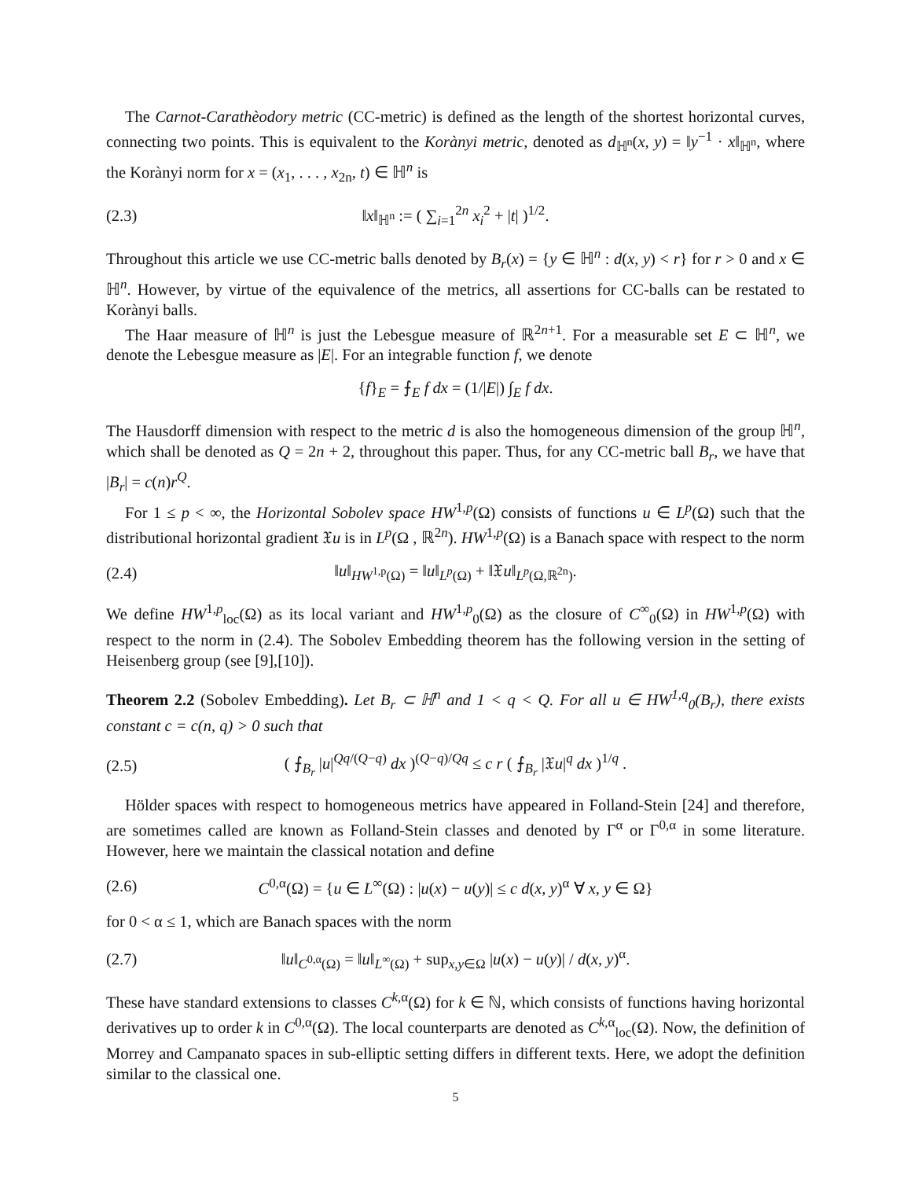The Carnot-Carathèodory metric (CC-metric) is defined as the length of the shortest horizontal curves, connecting two points. This is equivalent to the Korànyi metric, denoted as d<sub>ℍ<sup>n</sup></sub>(x, y) = ‖y<sup>−1</sup> · x‖<sub>ℍ<sup>n</sup></sub>, where the Korànyi norm for x = (x<sub>1</sub>, . . . , x<sub>2n</sub>, t) ∈ ℍ<sup>n</sup> is
(2.3) ‖x‖<sub>ℍ<sup>n</sup></sub> := ( ∑<sub>i=1</sub><sup>2n</sup> x<sub>i</sub><sup>2</sup> + |t| )<sup>1/2</sup>.
Throughout this article we use CC-metric balls denoted by B<sub>r</sub>(x) = {y ∈ ℍ<sup>n</sup> : d(x, y) < r} for r > 0 and x ∈ ℍ<sup>n</sup>. However, by virtue of the equivalence of the metrics, all assertions for CC-balls can be restated to Korànyi balls.
The Haar measure of ℍ<sup>n</sup> is just the Lebesgue measure of ℝ<sup>2n+1</sup>. For a measurable set E ⊂ ℍ<sup>n</sup>, we denote the Lebesgue measure as |E|. For an integrable function f, we denote
{f}<sub>E</sub> = ⨍<sub>E</sub> f dx = (1/|E|) ∫<sub>E</sub> f dx.
The Hausdorff dimension with respect to the metric d is also the homogeneous dimension of the group ℍ<sup>n</sup>, which shall be denoted as Q = 2n + 2, throughout this paper. Thus, for any CC-metric ball B<sub>r</sub>, we have that |B<sub>r</sub>| = c(n)r<sup>Q</sup>.
For 1 ≤ p < ∞, the Horizontal Sobolev space HW<sup>1,p</sup>(Ω) consists of functions u ∈ L<sup>p</sup>(Ω) such that the distributional horizontal gradient 𝔛u is in L<sup>p</sup>(Ω , ℝ<sup>2n</sup>). HW<sup>1,p</sup>(Ω) is a Banach space with respect to the norm
(2.4) ‖u‖<sub>HW<sup>1,p</sup>(Ω)</sub> = ‖u‖<sub>L<sup>p</sup>(Ω)</sub> + ‖𝔛u‖<sub>L<sup>p</sup>(Ω,ℝ<sup>2n</sup>)</sub>.
We define HW<sup>1,p</sup><sub>loc</sub>(Ω) as its local variant and HW<sup>1,p</sup><sub>0</sub>(Ω) as the closure of C<sup>∞</sup><sub>0</sub>(Ω) in HW<sup>1,p</sup>(Ω) with respect to the norm in (2.4). The Sobolev Embedding theorem has the following version in the setting of Heisenberg group (see [9],[10]).
Theorem 2.2 (Sobolev Embedding). Let B<sub>r</sub> ⊂ ℍ<sup>n</sup> and 1 < q < Q. For all u ∈ HW<sup>1,q</sup><sub>0</sub>(B<sub>r</sub>), there exists constant c = c(n, q) > 0 such that
(2.5) ( ⨍<sub>B<sub>r</sub></sub> |u|<sup>Qq/(Q−q)</sup> dx )<sup>(Q−q)/Qq</sup> ≤ c r ( ⨍<sub>B<sub>r</sub></sub> |𝔛u|<sup>q</sup> dx )<sup>1/q</sup> .
Hölder spaces with respect to homogeneous metrics have appeared in Folland-Stein [24] and therefore, are sometimes called are known as Folland-Stein classes and denoted by Γ<sup>α</sup> or Γ<sup>0,α</sup> in some literature. However, here we maintain the classical notation and define
(2.6) C<sup>0,α</sup>(Ω) = {u ∈ L<sup>∞</sup>(Ω) : |u(x) − u(y)| ≤ c d(x, y)<sup>α</sup> ∀ x, y ∈ Ω}
for 0 < α ≤ 1, which are Banach spaces with the norm
(2.7) ‖u‖<sub>C<sup>0,α</sup>(Ω)</sub> = ‖u‖<sub>L<sup>∞</sup>(Ω)</sub> + sup<sub>x,y∈Ω</sub> |u(x) − u(y)| / d(x, y)<sup>α</sup>.
These have standard extensions to classes C<sup>k,α</sup>(Ω) for k ∈ ℕ, which consists of functions having horizontal derivatives up to order k in C<sup>0,α</sup>(Ω). The local counterparts are denoted as C<sup>k,α</sup><sub>loc</sub>(Ω). Now, the definition of Morrey and Campanato spaces in sub-elliptic setting differs in different texts. Here, we adopt the definition similar to the classical one.
5